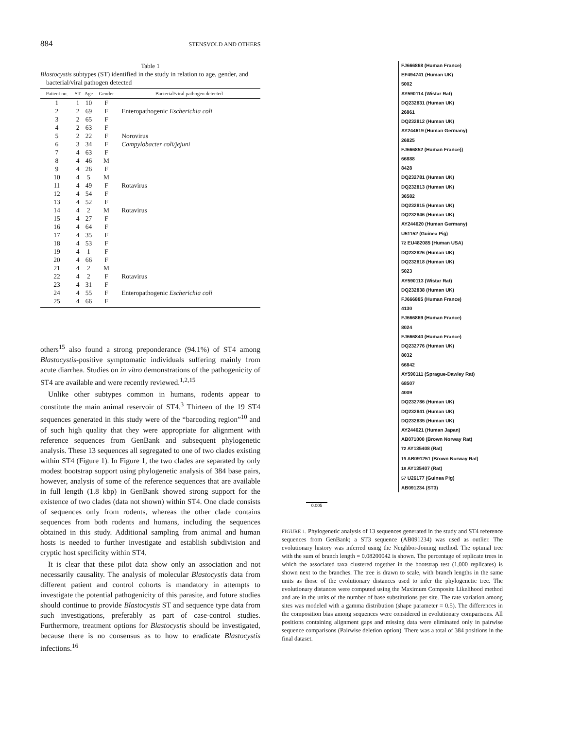884 STENSVOLD AND OTHERS
Table 1
Blastocystis subtypes (ST) identified in the study in relation to age, gender, and bacterial/viral pathogen detected
| Patient no. | ST | Age | Gender | Bacterial/viral pathogen detected |
| --- | --- | --- | --- | --- |
| 1 | 1 | 10 | F | |
| 2 | 2 | 69 | F | Enteropathogenic Escherichia coli |
| 3 | 2 | 65 | F | |
| 4 | 2 | 63 | F | |
| 5 | 2 | 22 | F | Norovirus |
| 6 | 3 | 34 | F | Campylobacter coli/jejuni |
| 7 | 4 | 63 | F | |
| 8 | 4 | 46 | M | |
| 9 | 4 | 26 | F | |
| 10 | 4 | 5 | M | |
| 11 | 4 | 49 | F | Rotavirus |
| 12 | 4 | 54 | F | |
| 13 | 4 | 52 | F | |
| 14 | 4 | 2 | M | Rotavirus |
| 15 | 4 | 27 | F | |
| 16 | 4 | 64 | F | |
| 17 | 4 | 35 | F | |
| 18 | 4 | 53 | F | |
| 19 | 4 | 1 | F | |
| 20 | 4 | 66 | F | |
| 21 | 4 | 2 | M | |
| 22 | 4 | 2 | F | Rotavirus |
| 23 | 4 | 31 | F | |
| 24 | 4 | 55 | F | Enteropathogenic Escherichia coli |
| 25 | 4 | 66 | F | |
others<sup>15</sup> also found a strong preponderance (94.1%) of ST4 among Blastocystis-positive symptomatic individuals suffering mainly from acute diarrhea. Studies on in vitro demonstrations of the pathogenicity of ST4 are available and were recently reviewed.<sup>1,2,15</sup>
Unlike other subtypes common in humans, rodents appear to constitute the main animal reservoir of ST4.<sup>3</sup> Thirteen of the 19 ST4 sequences generated in this study were of the “barcoding region”<sup>10</sup> and of such high quality that they were appropriate for alignment with reference sequences from GenBank and subsequent phylogenetic analysis. These 13 sequences all segregated to one of two clades existing within ST4 (Figure 1). In Figure 1, the two clades are separated by only modest bootstrap support using phylogenetic analysis of 384 base pairs, however, analysis of some of the reference sequences that are available in full length (1.8 kbp) in GenBank showed strong support for the existence of two clades (data not shown) within ST4. One clade consists of sequences only from rodents, whereas the other clade contains sequences from both rodents and humans, including the sequences obtained in this study. Additional sampling from animal and human hosts is needed to further investigate and establish subdivision and cryptic host specificity within ST4.
It is clear that these pilot data show only an association and not necessarily causality. The analysis of molecular Blastocystis data from different patient and control cohorts is mandatory in attempts to investigate the potential pathogenicity of this parasite, and future studies should continue to provide Blastocystis ST and sequence type data from such investigations, preferably as part of case-control studies. Furthermore, treatment options for Blastocystis should be investigated, because there is no consensus as to how to eradicate Blastocystis infections.<sup>16</sup>
FJ666868 (Human France)
EF494741 (Human UK)
5002
AY590114 (Wistar Rat)
DQ232831 (Human UK)
26861
DQ232812 (Human UK)
AY244619 (Human Germany)
26825
FJ666852 (Human France))
66888
8428
DQ232781 (Human UK)
DQ232813 (Human UK)
36582
DQ232815 (Human UK)
DQ232846 (Human UK)
AY244620 (Human Germany)
U51152 (Guinea Pig)
72 EU482085 (Human USA)
DQ232826 (Human UK)
DQ232818 (Human UK)
5023
AY590113 (Wistar Rat)
DQ232838 (Human UK)
FJ666885 (Human France)
4130
FJ666869 (Human France)
8024
FJ666840 (Human France)
DQ232776 (Human UK)
8032
66842
AY590111 (Sprague-Dawley Rat)
68507
4009
DQ232786 (Human UK)
DQ232841 (Human UK)
DQ232835 (Human UK)
AY244621 (Human Japan)
AB071000 (Brown Norway Rat)
72 AY135408 (Rat)
19 AB091251 (Brown Norway Rat)
18 AY135407 (Rat)
57 U26177 (Guinea Pig)
AB091234 (ST3)
0.005
FIGURE 1. Phylogenetic analysis of 13 sequences generated in the study and ST4 reference sequences from GenBank; a ST3 sequence (AB091234) was used as outlier. The evolutionary history was inferred using the Neighbor-Joining method. The optimal tree with the sum of branch length = 0.08200042 is shown. The percentage of replicate trees in which the associated taxa clustered together in the bootstrap test (1,000 replicates) is shown next to the branches. The tree is drawn to scale, with branch lengths in the same units as those of the evolutionary distances used to infer the phylogenetic tree. The evolutionary distances were computed using the Maximum Composite Likelihood method and are in the units of the number of base substitutions per site. The rate variation among sites was modeled with a gamma distribution (shape parameter = 0.5). The differences in the composition bias among sequences were considered in evolutionary comparisons. All positions containing alignment gaps and missing data were eliminated only in pairwise sequence comparisons (Pairwise deletion option). There was a total of 384 positions in the final dataset.